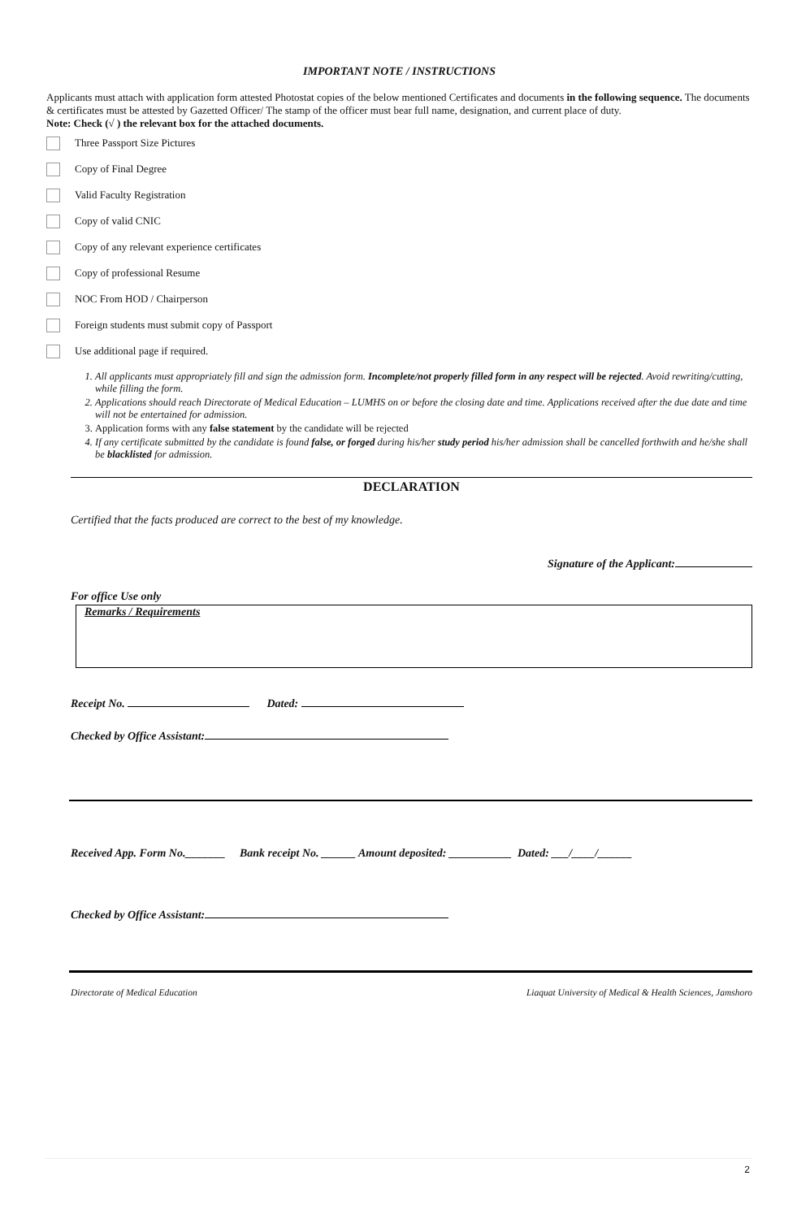IMPORTANT NOTE / INSTRUCTIONS
Applicants must attach with application form attested Photostat copies of the below mentioned Certificates and documents in the following sequence. The documents & certificates must be attested by Gazetted Officer/ The stamp of the officer must bear full name, designation, and current place of duty.
Note: Check (√ ) the relevant box for the attached documents.
Three Passport Size Pictures
Copy of Final Degree
Valid Faculty Registration
Copy of valid CNIC
Copy of any relevant experience certificates
Copy of professional Resume
NOC From HOD / Chairperson
Foreign students must submit copy of Passport
Use additional page if required.
1. All applicants must appropriately fill and sign the admission form. Incomplete/not properly filled form in any respect will be rejected. Avoid rewriting/cutting, while filling the form.
2. Applications should reach Directorate of Medical Education – LUMHS on or before the closing date and time. Applications received after the due date and time will not be entertained for admission.
3. Application forms with any false statement by the candidate will be rejected
4. If any certificate submitted by the candidate is found false, or forged during his/her study period his/her admission shall be cancelled forthwith and he/she shall be blacklisted for admission.
DECLARATION
Certified that the facts produced are correct to the best of my knowledge.
Signature of the Applicant:
For office Use only
Remarks / Requirements
Receipt No. Dated:
Checked by Office Assistant:
Received App. Form No._______ Bank receipt No. ______ Amount deposited: ___________ Dated: ___/____/______
Checked by Office Assistant:
Directorate of Medical Education Liaquat University of Medical & Health Sciences, Jamshoro
2